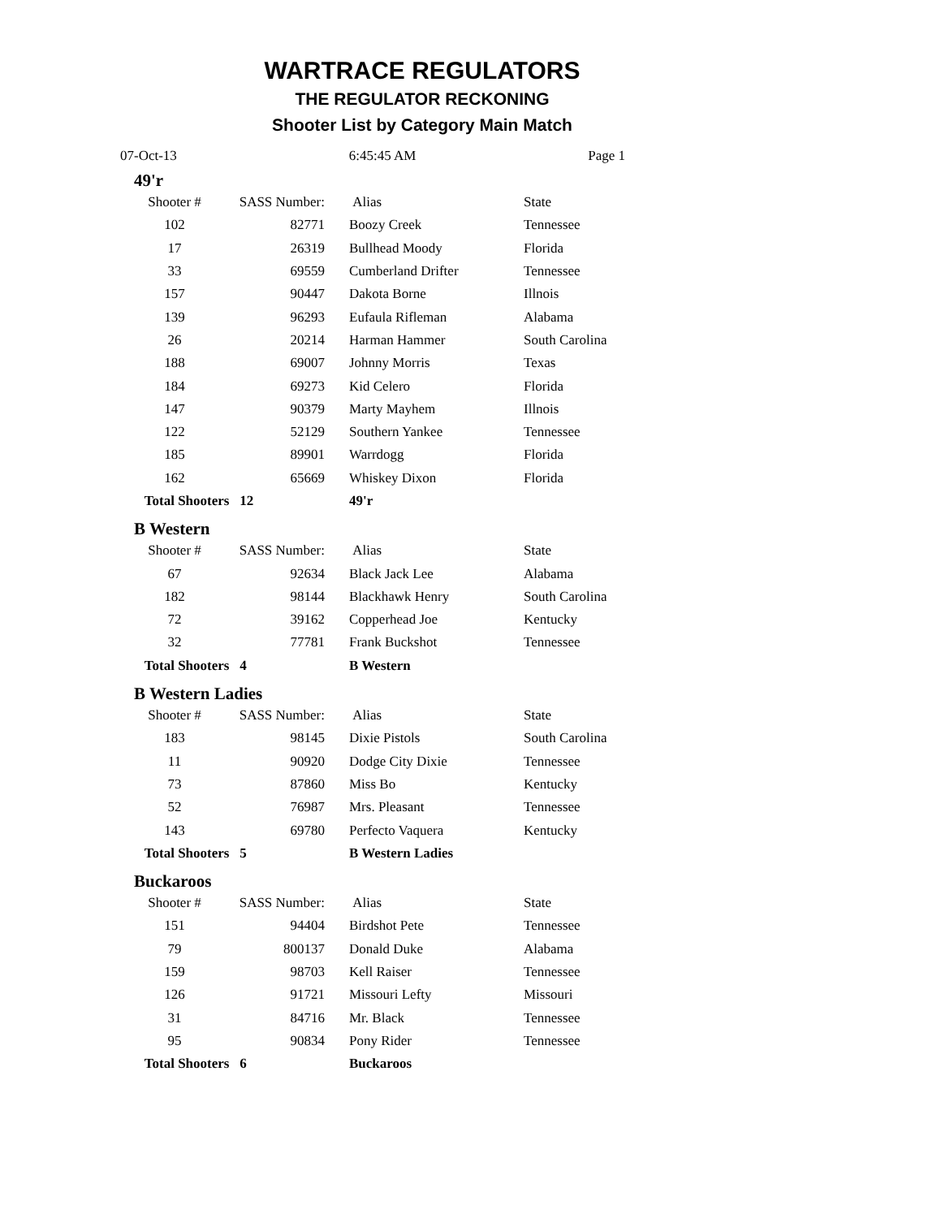WARTRACE REGULATORS
THE REGULATOR RECKONING
Shooter List by Category Main Match
07-Oct-13 6:45:45 AM Page 1
49'r
| Shooter # | SASS Number: | Alias | State |
| --- | --- | --- | --- |
| 102 | 82771 | Boozy Creek | Tennessee |
| 17 | 26319 | Bullhead Moody | Florida |
| 33 | 69559 | Cumberland Drifter | Tennessee |
| 157 | 90447 | Dakota Borne | Illnois |
| 139 | 96293 | Eufaula Rifleman | Alabama |
| 26 | 20214 | Harman Hammer | South Carolina |
| 188 | 69007 | Johnny Morris | Texas |
| 184 | 69273 | Kid Celero | Florida |
| 147 | 90379 | Marty Mayhem | Illnois |
| 122 | 52129 | Southern Yankee | Tennessee |
| 185 | 89901 | Warrdogg | Florida |
| 162 | 65669 | Whiskey Dixon | Florida |
| Total Shooters 12 | | 49'r | |
B Western
| Shooter # | SASS Number: | Alias | State |
| --- | --- | --- | --- |
| 67 | 92634 | Black Jack Lee | Alabama |
| 182 | 98144 | Blackhawk Henry | South Carolina |
| 72 | 39162 | Copperhead Joe | Kentucky |
| 32 | 77781 | Frank Buckshot | Tennessee |
| Total Shooters 4 | | B Western | |
B Western Ladies
| Shooter # | SASS Number: | Alias | State |
| --- | --- | --- | --- |
| 183 | 98145 | Dixie Pistols | South Carolina |
| 11 | 90920 | Dodge City Dixie | Tennessee |
| 73 | 87860 | Miss Bo | Kentucky |
| 52 | 76987 | Mrs. Pleasant | Tennessee |
| 143 | 69780 | Perfecto Vaquera | Kentucky |
| Total Shooters 5 | | B Western Ladies | |
Buckaroos
| Shooter # | SASS Number: | Alias | State |
| --- | --- | --- | --- |
| 151 | 94404 | Birdshot Pete | Tennessee |
| 79 | 800137 | Donald Duke | Alabama |
| 159 | 98703 | Kell Raiser | Tennessee |
| 126 | 91721 | Missouri Lefty | Missouri |
| 31 | 84716 | Mr. Black | Tennessee |
| 95 | 90834 | Pony Rider | Tennessee |
| Total Shooters 6 | | Buckaroos | |